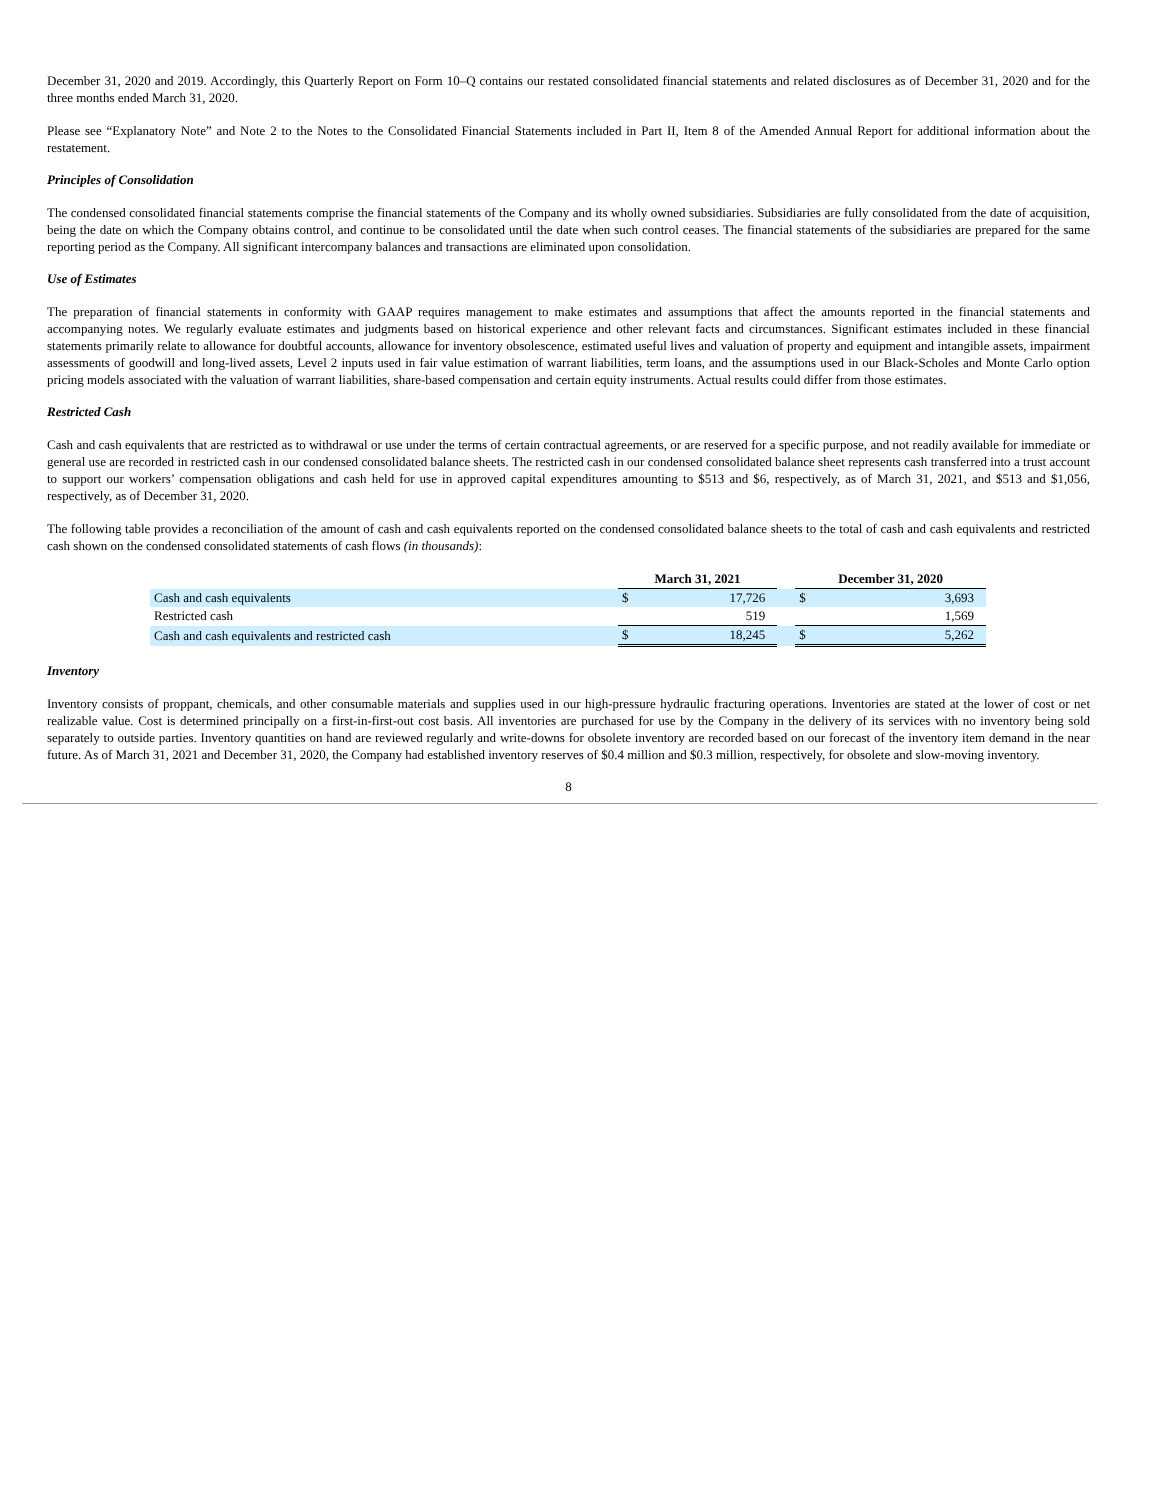December 31, 2020 and 2019. Accordingly, this Quarterly Report on Form 10–Q contains our restated consolidated financial statements and related disclosures as of December 31, 2020 and for the three months ended March 31, 2020.
Please see “Explanatory Note” and Note 2 to the Notes to the Consolidated Financial Statements included in Part II, Item 8 of the Amended Annual Report for additional information about the restatement.
Principles of Consolidation
The condensed consolidated financial statements comprise the financial statements of the Company and its wholly owned subsidiaries. Subsidiaries are fully consolidated from the date of acquisition, being the date on which the Company obtains control, and continue to be consolidated until the date when such control ceases. The financial statements of the subsidiaries are prepared for the same reporting period as the Company. All significant intercompany balances and transactions are eliminated upon consolidation.
Use of Estimates
The preparation of financial statements in conformity with GAAP requires management to make estimates and assumptions that affect the amounts reported in the financial statements and accompanying notes. We regularly evaluate estimates and judgments based on historical experience and other relevant facts and circumstances. Significant estimates included in these financial statements primarily relate to allowance for doubtful accounts, allowance for inventory obsolescence, estimated useful lives and valuation of property and equipment and intangible assets, impairment assessments of goodwill and long-lived assets, Level 2 inputs used in fair value estimation of warrant liabilities, term loans, and the assumptions used in our Black-Scholes and Monte Carlo option pricing models associated with the valuation of warrant liabilities, share-based compensation and certain equity instruments. Actual results could differ from those estimates.
Restricted Cash
Cash and cash equivalents that are restricted as to withdrawal or use under the terms of certain contractual agreements, or are reserved for a specific purpose, and not readily available for immediate or general use are recorded in restricted cash in our condensed consolidated balance sheets. The restricted cash in our condensed consolidated balance sheet represents cash transferred into a trust account to support our workers’ compensation obligations and cash held for use in approved capital expenditures amounting to $513 and $6, respectively, as of March 31, 2021, and $513 and $1,056, respectively, as of December 31, 2020.
The following table provides a reconciliation of the amount of cash and cash equivalents reported on the condensed consolidated balance sheets to the total of cash and cash equivalents and restricted cash shown on the condensed consolidated statements of cash flows (in thousands):
| | March 31, 2021 | | | December 31, 2020 | |
| Cash and cash equivalents | $ | 17,726 | | $ | 3,693 |
| Restricted cash | | 519 | | | 1,569 |
| Cash and cash equivalents and restricted cash | $ | 18,245 | | $ | 5,262 |
Inventory
Inventory consists of proppant, chemicals, and other consumable materials and supplies used in our high-pressure hydraulic fracturing operations. Inventories are stated at the lower of cost or net realizable value. Cost is determined principally on a first-in-first-out cost basis. All inventories are purchased for use by the Company in the delivery of its services with no inventory being sold separately to outside parties. Inventory quantities on hand are reviewed regularly and write-downs for obsolete inventory are recorded based on our forecast of the inventory item demand in the near future. As of March 31, 2021 and December 31, 2020, the Company had established inventory reserves of $0.4 million and $0.3 million, respectively, for obsolete and slow-moving inventory.
8